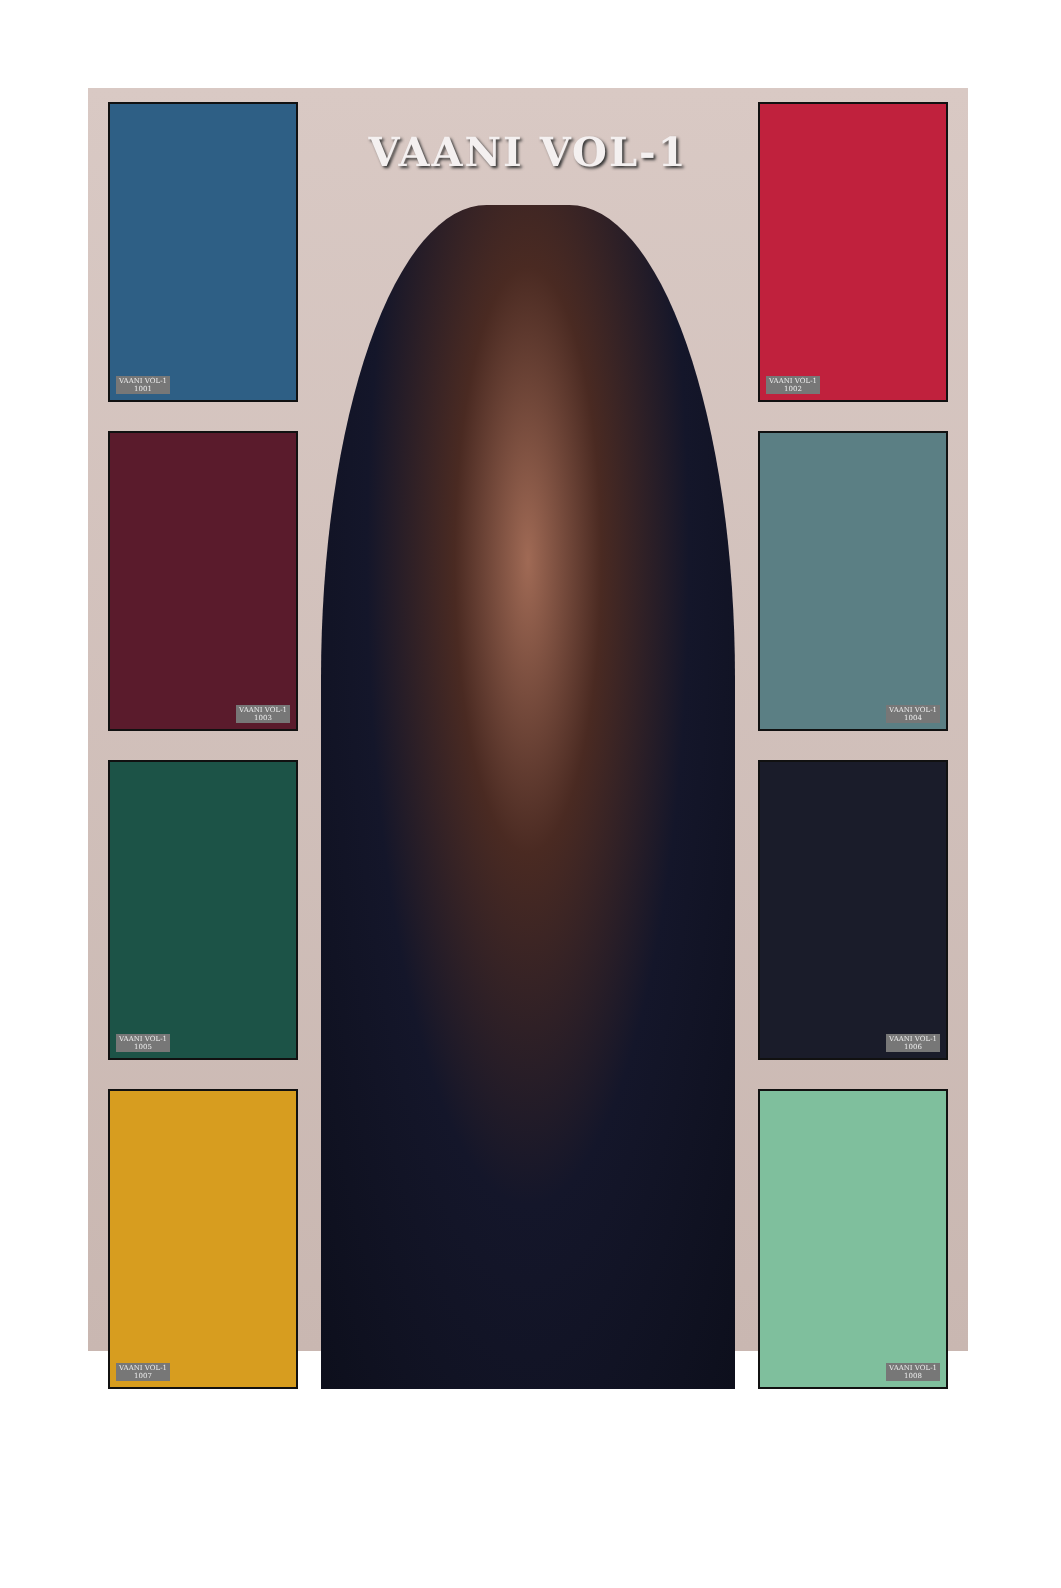VAANI VOL-1
1001
VAANI VOL-1
1003
VAANI VOL-1
1005
VAANI VOL-1
1007
VAANI VOL-1
VAANI VOL-1
1002
VAANI VOL-1
1004
VAANI VOL-1
1006
VAANI VOL-1
1008